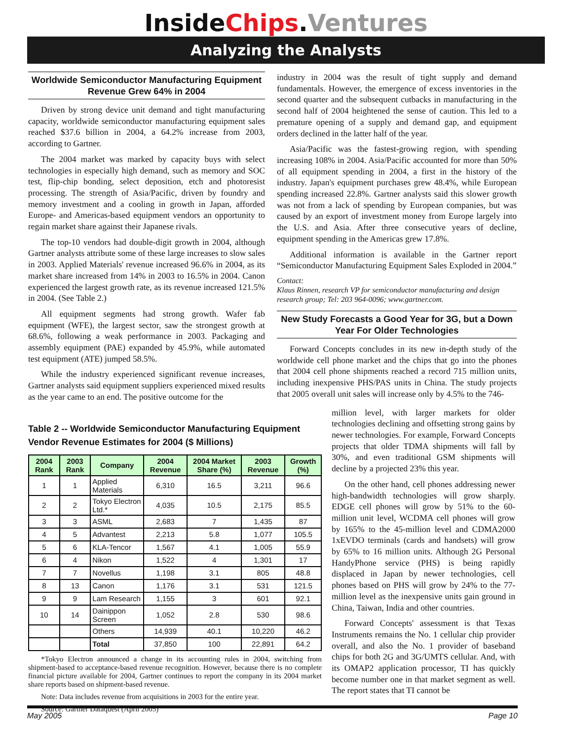InsideChips.Ventures
Analyzing the Analysts
Worldwide Semiconductor Manufacturing Equipment Revenue Grew 64% in 2004
Driven by strong device unit demand and tight manufacturing capacity, worldwide semiconductor manufacturing equipment sales reached $37.6 billion in 2004, a 64.2% increase from 2003, according to Gartner.
The 2004 market was marked by capacity buys with select technologies in especially high demand, such as memory and SOC test, flip-chip bonding, select deposition, etch and photoresist processing. The strength of Asia/Pacific, driven by foundry and memory investment and a cooling in growth in Japan, afforded Europe- and Americas-based equipment vendors an opportunity to regain market share against their Japanese rivals.
The top-10 vendors had double-digit growth in 2004, although Gartner analysts attribute some of these large increases to slow sales in 2003. Applied Materials' revenue increased 96.6% in 2004, as its market share increased from 14% in 2003 to 16.5% in 2004. Canon experienced the largest growth rate, as its revenue increased 121.5% in 2004. (See Table 2.)
All equipment segments had strong growth. Wafer fab equipment (WFE), the largest sector, saw the strongest growth at 68.6%, following a weak performance in 2003. Packaging and assembly equipment (PAE) expanded by 45.9%, while automated test equipment (ATE) jumped 58.5%.
While the industry experienced significant revenue increases, Gartner analysts said equipment suppliers experienced mixed results as the year came to an end. The positive outcome for the
industry in 2004 was the result of tight supply and demand fundamentals. However, the emergence of excess inventories in the second quarter and the subsequent cutbacks in manufacturing in the second half of 2004 heightened the sense of caution. This led to a premature opening of a supply and demand gap, and equipment orders declined in the latter half of the year.
Asia/Pacific was the fastest-growing region, with spending increasing 108% in 2004. Asia/Pacific accounted for more than 50% of all equipment spending in 2004, a first in the history of the industry. Japan's equipment purchases grew 48.4%, while European spending increased 22.8%. Gartner analysts said this slower growth was not from a lack of spending by European companies, but was caused by an export of investment money from Europe largely into the U.S. and Asia. After three consecutive years of decline, equipment spending in the Americas grew 17.8%.
Additional information is available in the Gartner report “Semiconductor Manufacturing Equipment Sales Exploded in 2004.”
Contact:
Klaus Rinnen, research VP for semiconductor manufacturing and design research group; Tel: 203 964-0096; www.gartner.com.
New Study Forecasts a Good Year for 3G, but a Down Year For Older Technologies
Forward Concepts concludes in its new in-depth study of the worldwide cell phone market and the chips that go into the phones that 2004 cell phone shipments reached a record 715 million units, including inexpensive PHS/PAS units in China. The study projects that 2005 overall unit sales will increase only by 4.5% to the 746-
Table 2 -- Worldwide Semiconductor Manufacturing Equipment Vendor Revenue Estimates for 2004 ($ Millions)
| 2004 Rank | 2003 Rank | Company | 2004 Revenue | 2004 Market Share (%) | 2003 Revenue | Growth (%) |
| --- | --- | --- | --- | --- | --- | --- |
| 1 | 1 | Applied Materials | 6,310 | 16.5 | 3,211 | 96.6 |
| 2 | 2 | Tokyo Electron Ltd.* | 4,035 | 10.5 | 2,175 | 85.5 |
| 3 | 3 | ASML | 2,683 | 7 | 1,435 | 87 |
| 4 | 5 | Advantest | 2,213 | 5.8 | 1,077 | 105.5 |
| 5 | 6 | KLA-Tencor | 1,567 | 4.1 | 1,005 | 55.9 |
| 6 | 4 | Nikon | 1,522 | 4 | 1,301 | 17 |
| 7 | 7 | Novellus | 1,198 | 3.1 | 805 | 48.8 |
| 8 | 13 | Canon | 1,176 | 3.1 | 531 | 121.5 |
| 9 | 9 | Lam Research | 1,155 | 3 | 601 | 92.1 |
| 10 | 14 | Dainippon Screen | 1,052 | 2.8 | 530 | 98.6 |
| | | Others | 14,939 | 40.1 | 10,220 | 46.2 |
| | | Total | 37,850 | 100 | 22,891 | 64.2 |
*Tokyo Electron announced a change in its accounting rules in 2004, switching from shipment-based to acceptance-based revenue recognition. However, because there is no complete financial picture available for 2004, Gartner continues to report the company in its 2004 market share reports based on shipment-based revenue.
Note: Data includes revenue from acquisitions in 2003 for the entire year.
Source: Gartner Dataquest (April 2005)
million level, with larger markets for older technologies declining and offsetting strong gains by newer technologies. For example, Forward Concepts projects that older TDMA shipments will fall by 30%, and even traditional GSM shipments will decline by a projected 23% this year.
On the other hand, cell phones addressing newer high-bandwidth technologies will grow sharply. EDGE cell phones will grow by 51% to the 60-million unit level, WCDMA cell phones will grow by 165% to the 45-million level and CDMA2000 1xEVDO terminals (cards and handsets) will grow by 65% to 16 million units. Although 2G Personal HandyPhone service (PHS) is being rapidly displaced in Japan by newer technologies, cell phones based on PHS will grow by 24% to the 77-million level as the inexpensive units gain ground in China, Taiwan, India and other countries.
Forward Concepts' assessment is that Texas Instruments remains the No. 1 cellular chip provider overall, and also the No. 1 provider of baseband chips for both 2G and 3G/UMTS cellular. And, with its OMAP2 application processor, TI has quickly become number one in that market segment as well. The report states that TI cannot be
May 2005 Page 10